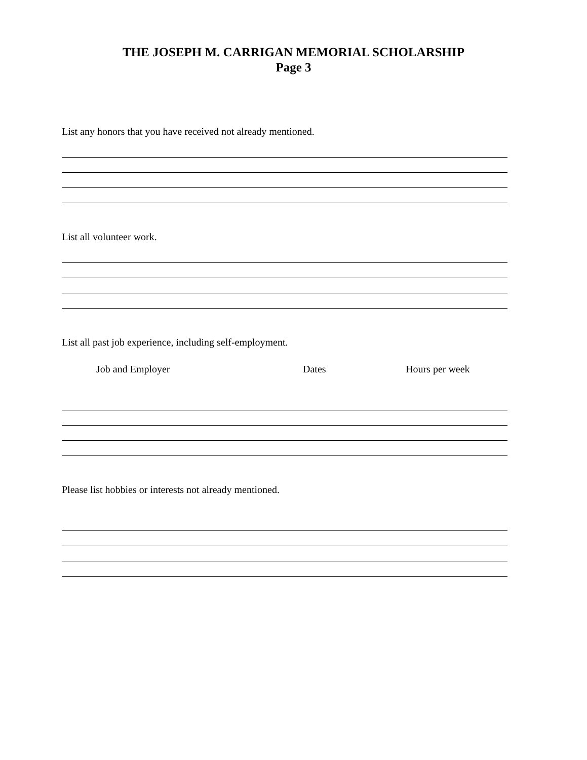THE JOSEPH M. CARRIGAN MEMORIAL SCHOLARSHIP
Page 3
List any honors that you have received not already mentioned.
List all volunteer work.
List all past job experience, including self-employment.
Job and Employer Dates Hours per week
Please list hobbies or interests not already mentioned.